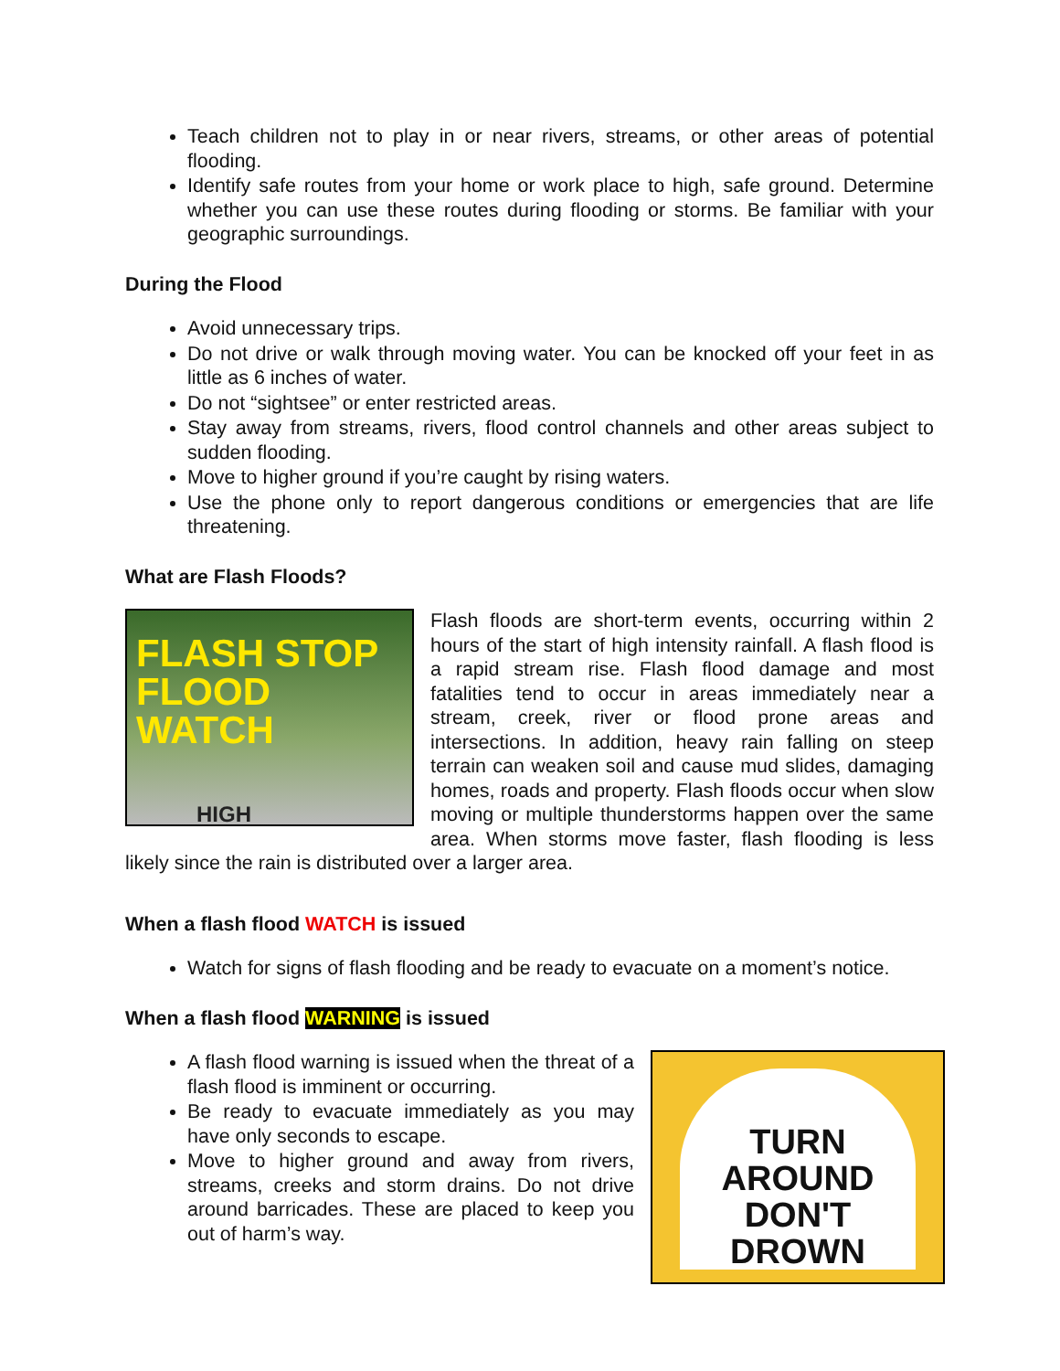Teach children not to play in or near rivers, streams, or other areas of potential flooding.
Identify safe routes from your home or work place to high, safe ground. Determine whether you can use these routes during flooding or storms. Be familiar with your geographic surroundings.
During the Flood
Avoid unnecessary trips.
Do not drive or walk through moving water. You can be knocked off your feet in as little as 6 inches of water.
Do not “sightsee” or enter restricted areas.
Stay away from streams, rivers, flood control channels and other areas subject to sudden flooding.
Move to higher ground if you’re caught by rising waters.
Use the phone only to report dangerous conditions or emergencies that are life threatening.
What are Flash Floods?
FLASH STOP
FLOOD
WATCH
HIGH
Flash floods are short-term events, occurring within 2 hours of the start of high intensity rainfall. A flash flood is a rapid stream rise. Flash flood damage and most fatalities tend to occur in areas immediately near a stream, creek, river or flood prone areas and intersections. In addition, heavy rain falling on steep terrain can weaken soil and cause mud slides, damaging homes, roads and property. Flash floods occur when slow moving or multiple thunderstorms happen over the same area. When storms move faster, flash flooding is less likely since the rain is distributed over a larger area.
When a flash flood WATCH is issued
Watch for signs of flash flooding and be ready to evacuate on a moment’s notice.
When a flash flood WARNING is issued
TURN
AROUND
DON'T
DROWN
A flash flood warning is issued when the threat of a flash flood is imminent or occurring.
Be ready to evacuate immediately as you may have only seconds to escape.
Move to higher ground and away from rivers, streams, creeks and storm drains. Do not drive around barricades. These are placed to keep you out of harm’s way.